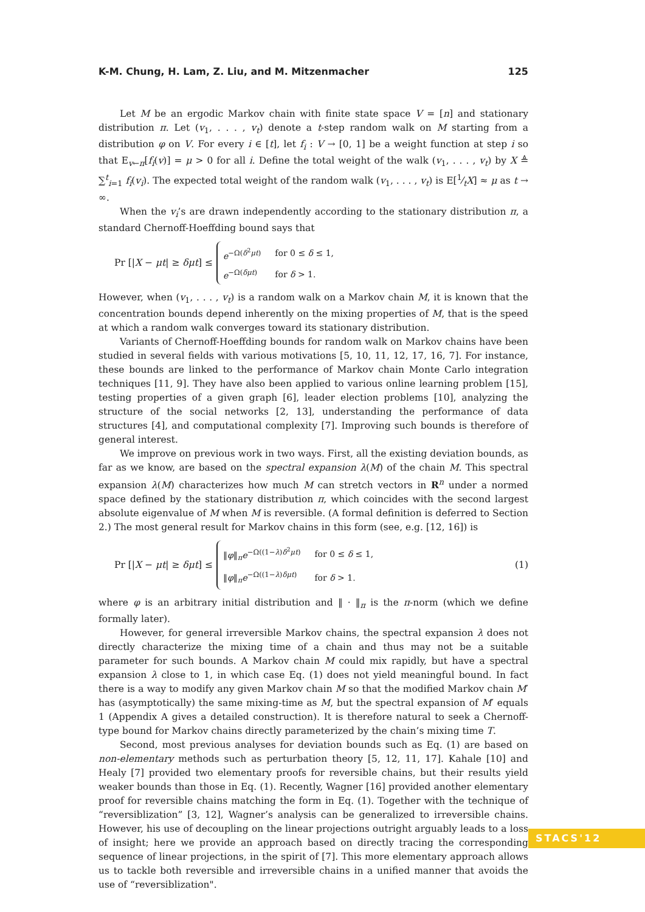K-M. Chung, H. Lam, Z. Liu, and M. Mitzenmacher 125
Let M be an ergodic Markov chain with finite state space V = [n] and stationary distribution π. Let (v<sub>1</sub>, . . . , v<sub>t</sub>) denote a t-step random walk on M starting from a distribution φ on V. For every i ∈ [t], let f<sub>i</sub> : V → [0, 1] be a weight function at step i so that E<sub>v←π</sub>[f<sub>i</sub>(v)] = μ > 0 for all i. Define the total weight of the walk (v<sub>1</sub>, . . . , v<sub>t</sub>) by X ≜ ∑<sup>t</sup><sub>i=1</sub> f<sub>i</sub>(v<sub>i</sub>). The expected total weight of the random walk (v<sub>1</sub>, . . . , v<sub>t</sub>) is E[1⁄tX] ≈ μ as t → ∞.
When the v<sub>i</sub>’s are drawn independently according to the stationary distribution π, a standard Chernoff-Hoeffding bound says that
Pr [|X − μt| ≥ δμt] ≤
| e<sup>−Ω(δ<sup>2</sup>μt)</sup> | for 0 ≤ δ ≤ 1, |
| e<sup>−Ω(δμt)</sup> | for δ > 1. |
However, when (v<sub>1</sub>, . . . , v<sub>t</sub>) is a random walk on a Markov chain M, it is known that the concentration bounds depend inherently on the mixing properties of M, that is the speed at which a random walk converges toward its stationary distribution.
Variants of Chernoff-Hoeffding bounds for random walk on Markov chains have been studied in several fields with various motivations [5, 10, 11, 12, 17, 16, 7]. For instance, these bounds are linked to the performance of Markov chain Monte Carlo integration techniques [11, 9]. They have also been applied to various online learning problem [15], testing properties of a given graph [6], leader election problems [10], analyzing the structure of the social networks [2, 13], understanding the performance of data structures [4], and computational complexity [7]. Improving such bounds is therefore of general interest.
We improve on previous work in two ways. First, all the existing deviation bounds, as far as we know, are based on the spectral expansion λ(M) of the chain M. This spectral expansion λ(M) characterizes how much M can stretch vectors in R<sup>n</sup> under a normed space defined by the stationary distribution π, which coincides with the second largest absolute eigenvalue of M when M is reversible. (A formal definition is deferred to Section 2.) The most general result for Markov chains in this form (see, e.g. [12, 16]) is
Pr [|X − μt| ≥ δμt] ≤
| ‖ φ ‖<sub>π</sub> e<sup>−Ω((1−λ)δ<sup>2</sup>μt)</sup> | for 0 ≤ δ ≤ 1, |
| ‖ φ ‖<sub>π</sub> e<sup>−Ω((1−λ)δμt)</sup> | for δ > 1. |
(1)
where φ is an arbitrary initial distribution and ‖ · ‖<sub>π</sub> is the π-norm (which we define formally later).
However, for general irreversible Markov chains, the spectral expansion λ does not directly characterize the mixing time of a chain and thus may not be a suitable parameter for such bounds. A Markov chain M could mix rapidly, but have a spectral expansion λ close to 1, in which case Eq. (1) does not yield meaningful bound. In fact there is a way to modify any given Markov chain M so that the modified Markov chain M′ has (asymptotically) the same mixing-time as M, but the spectral expansion of M′ equals 1 (Appendix A gives a detailed construction). It is therefore natural to seek a Chernoff-type bound for Markov chains directly parameterized by the chain’s mixing time T.
Second, most previous analyses for deviation bounds such as Eq. (1) are based on non-elementary methods such as perturbation theory [5, 12, 11, 17]. Kahale [10] and Healy [7] provided two elementary proofs for reversible chains, but their results yield weaker bounds than those in Eq. (1). Recently, Wagner [16] provided another elementary proof for reversible chains matching the form in Eq. (1). Together with the technique of “reversiblization” [3, 12], Wagner’s analysis can be generalized to irreversible chains. However, his use of decoupling on the linear projections outright arguably leads to a loss of insight; here we provide an approach based on directly tracing the corresponding sequence of linear projections, in the spirit of [7]. This more elementary approach allows us to tackle both reversible and irreversible chains in a unified manner that avoids the use of “reversiblization".
STACS'12